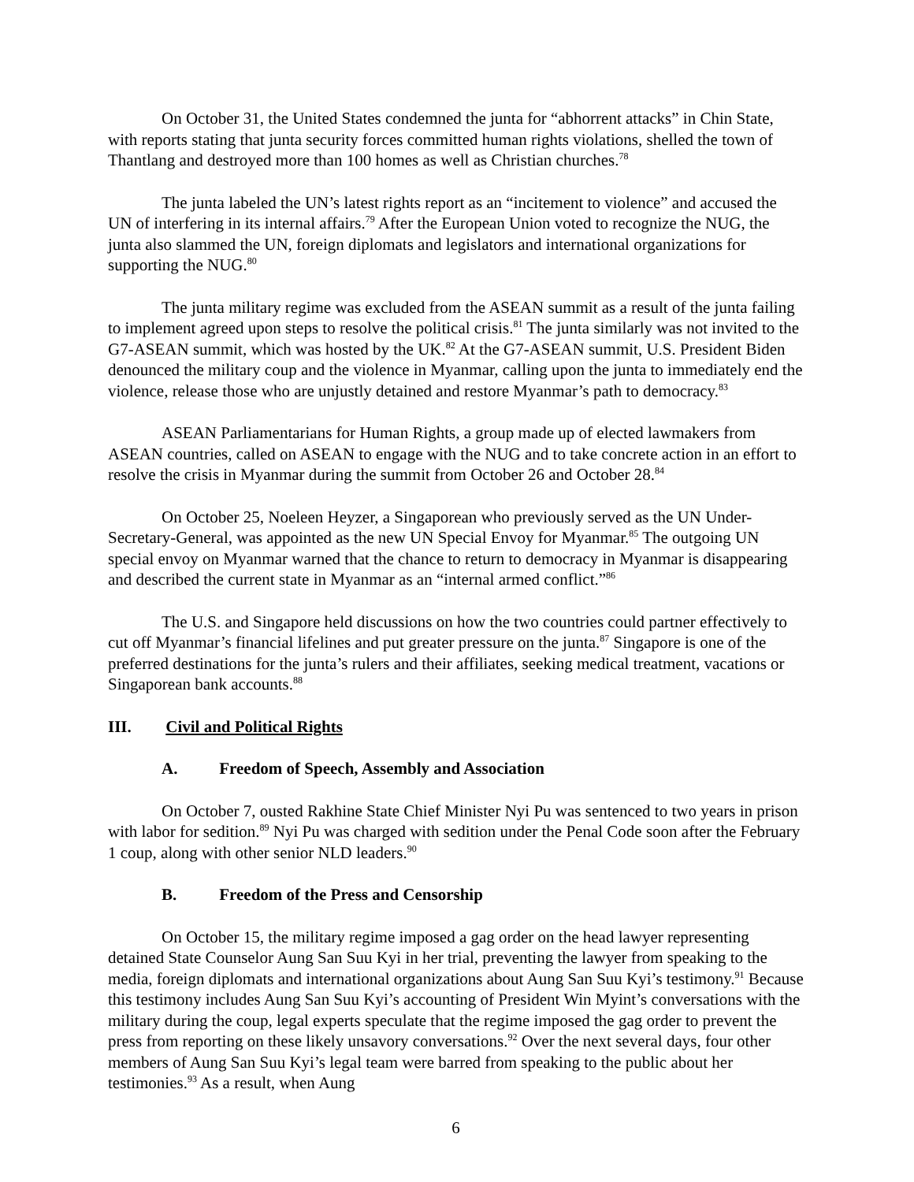On October 31, the United States condemned the junta for “abhorrent attacks” in Chin State, with reports stating that junta security forces committed human rights violations, shelled the town of Thantlang and destroyed more than 100 homes as well as Christian churches.<sup>78</sup>
The junta labeled the UN’s latest rights report as an “incitement to violence” and accused the UN of interfering in its internal affairs.<sup>79</sup> After the European Union voted to recognize the NUG, the junta also slammed the UN, foreign diplomats and legislators and international organizations for supporting the NUG.<sup>80</sup>
The junta military regime was excluded from the ASEAN summit as a result of the junta failing to implement agreed upon steps to resolve the political crisis.<sup>81</sup> The junta similarly was not invited to the G7-ASEAN summit, which was hosted by the UK.<sup>82</sup> At the G7-ASEAN summit, U.S. President Biden denounced the military coup and the violence in Myanmar, calling upon the junta to immediately end the violence, release those who are unjustly detained and restore Myanmar’s path to democracy.<sup>83</sup>
ASEAN Parliamentarians for Human Rights, a group made up of elected lawmakers from ASEAN countries, called on ASEAN to engage with the NUG and to take concrete action in an effort to resolve the crisis in Myanmar during the summit from October 26 and October 28.<sup>84</sup>
On October 25, Noeleen Heyzer, a Singaporean who previously served as the UN Under-Secretary-General, was appointed as the new UN Special Envoy for Myanmar.<sup>85</sup> The outgoing UN special envoy on Myanmar warned that the chance to return to democracy in Myanmar is disappearing and described the current state in Myanmar as an “internal armed conflict.”<sup>86</sup>
The U.S. and Singapore held discussions on how the two countries could partner effectively to cut off Myanmar’s financial lifelines and put greater pressure on the junta.<sup>87</sup> Singapore is one of the preferred destinations for the junta’s rulers and their affiliates, seeking medical treatment, vacations or Singaporean bank accounts.<sup>88</sup>
III. Civil and Political Rights
A. Freedom of Speech, Assembly and Association
On October 7, ousted Rakhine State Chief Minister Nyi Pu was sentenced to two years in prison with labor for sedition.<sup>89</sup> Nyi Pu was charged with sedition under the Penal Code soon after the February 1 coup, along with other senior NLD leaders.<sup>90</sup>
B. Freedom of the Press and Censorship
On October 15, the military regime imposed a gag order on the head lawyer representing detained State Counselor Aung San Suu Kyi in her trial, preventing the lawyer from speaking to the media, foreign diplomats and international organizations about Aung San Suu Kyi’s testimony.<sup>91</sup> Because this testimony includes Aung San Suu Kyi’s accounting of President Win Myint’s conversations with the military during the coup, legal experts speculate that the regime imposed the gag order to prevent the press from reporting on these likely unsavory conversations.<sup>92</sup> Over the next several days, four other members of Aung San Suu Kyi’s legal team were barred from speaking to the public about her testimonies.<sup>93</sup> As a result, when Aung
6